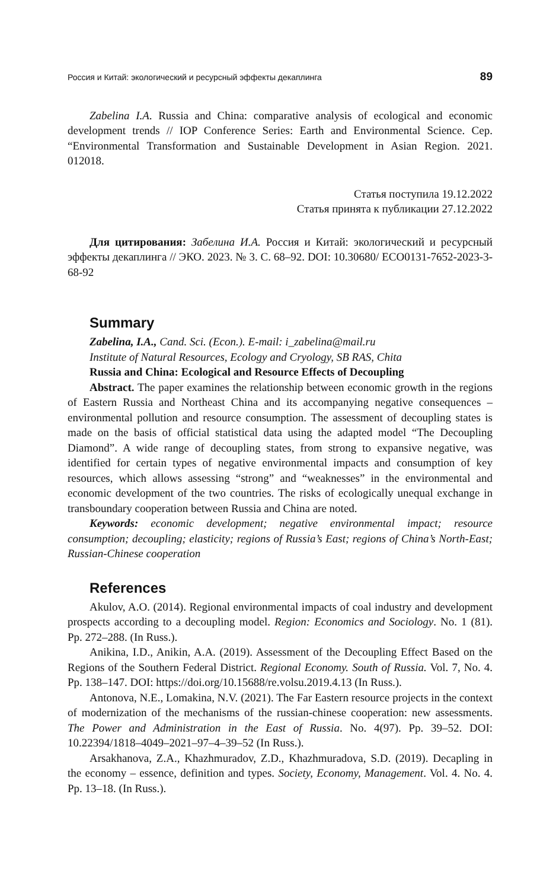Россия и Китай: экологический и ресурсный эффекты декаплинга 89
Zabelina I.A. Russia and China: comparative analysis of ecological and economic development trends // IOP Conference Series: Earth and Environmental Science. Сер. “Environmental Transformation and Sustainable Development in Asian Region. 2021. 012018.
Статья поступила 19.12.2022
Статья принята к публикации 27.12.2022
Для цитирования: Забелина И.А. Россия и Китай: экологический и ресурсный эффекты декаплинга // ЭКО. 2023. № 3. С. 68–92. DOI: 10.30680/ ECO0131-7652-2023-3-68-92
Summary
Zabelina, I.A., Cand. Sci. (Econ.). E-mail: i_zabelina@mail.ru
Institute of Natural Resources, Ecology and Cryology, SB RAS, Chita
Russia and China: Ecological and Resource Effects of Decoupling
Abstract. The paper examines the relationship between economic growth in the regions of Eastern Russia and Northeast China and its accompanying negative consequences – environmental pollution and resource consumption. The assessment of decoupling states is made on the basis of official statistical data using the adapted model “The Decoupling Diamond”. A wide range of decoupling states, from strong to expansive negative, was identified for certain types of negative environmental impacts and consumption of key resources, which allows assessing “strong” and “weaknesses” in the environmental and economic development of the two countries. The risks of ecologically unequal exchange in transboundary cooperation between Russia and China are noted.
Keywords: economic development; negative environmental impact; resource consumption; decoupling; elasticity; regions of Russia’s East; regions of China’s North-East; Russian-Chinese cooperation
References
Akulov, A.O. (2014). Regional environmental impacts of coal industry and development prospects according to a decoupling model. Region: Economics and Sociology. No. 1 (81). Pp. 272–288. (In Russ.).
Anikina, I.D., Anikin, A.A. (2019). Assessment of the Decoupling Effect Based on the Regions of the Southern Federal District. Regional Economy. South of Russia. Vol. 7, No. 4. Pp. 138–147. DOI: https://doi.org/10.15688/re.volsu.2019.4.13 (In Russ.).
Antonova, N.E., Lomakina, N.V. (2021). The Far Eastern resource projects in the context of modernization of the mechanisms of the russian-chinese cooperation: new assessments. The Power and Administration in the East of Russia. No. 4(97). Pp. 39–52. DOI: 10.22394/1818–4049–2021–97–4–39–52 (In Russ.).
Arsakhanova, Z.A., Khazhmuradov, Z.D., Khazhmuradova, S.D. (2019). Decapling in the economy – essence, definition and types. Society, Economy, Management. Vol. 4. No. 4. Pp. 13–18. (In Russ.).